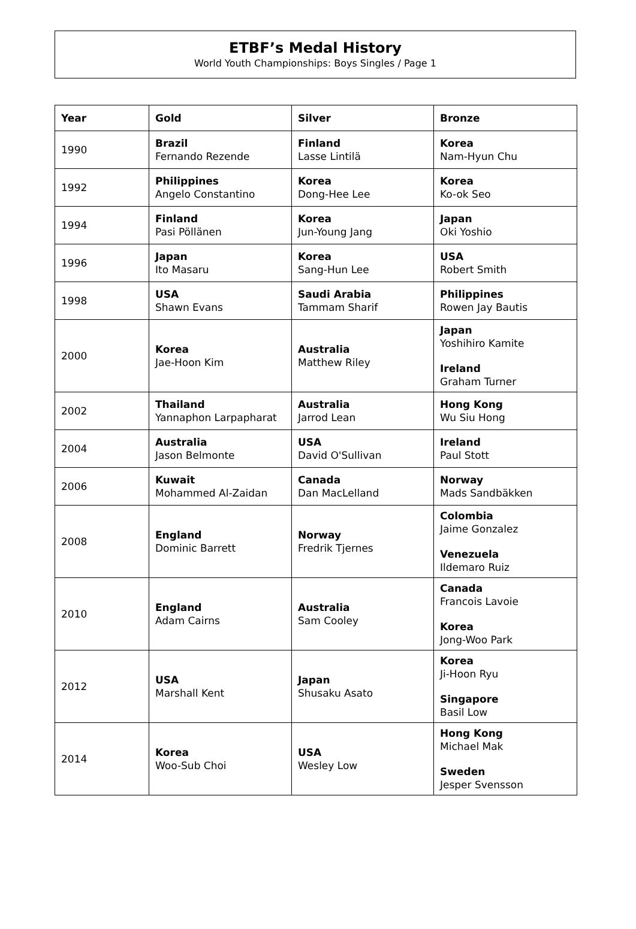ETBF’s Medal History
World Youth Championships: Boys Singles / Page 1
| Year | Gold | Silver | Bronze |
| --- | --- | --- | --- |
| 1990 | Brazil Fernando Rezende | Finland Lasse Lintilä | Korea Nam-Hyun Chu |
| 1992 | Philippines Angelo Constantino | Korea Dong-Hee Lee | Korea Ko-ok Seo |
| 1994 | Finland Pasi Pöllänen | Korea Jun-Young Jang | Japan Oki Yoshio |
| 1996 | Japan Ito Masaru | Korea Sang-Hun Lee | USA Robert Smith |
| 1998 | USA Shawn Evans | Saudi Arabia Tammam Sharif | Philippines Rowen Jay Bautis |
| 2000 | Korea Jae-Hoon Kim | Australia Matthew Riley | Japan Yoshihiro Kamite Ireland Graham Turner |
| 2002 | Thailand Yannaphon Larpapharat | Australia Jarrod Lean | Hong Kong Wu Siu Hong |
| 2004 | Australia Jason Belmonte | USA David O'Sullivan | Ireland Paul Stott |
| 2006 | Kuwait Mohammed Al-Zaidan | Canada Dan MacLelland | Norway Mads Sandbäkken |
| 2008 | England Dominic Barrett | Norway Fredrik Tjernes | Colombia Jaime Gonzalez Venezuela Ildemaro Ruiz |
| 2010 | England Adam Cairns | Australia Sam Cooley | Canada Francois Lavoie Korea Jong-Woo Park |
| 2012 | USA Marshall Kent | Japan Shusaku Asato | Korea Ji-Hoon Ryu Singapore Basil Low |
| 2014 | Korea Woo-Sub Choi | USA Wesley Low | Hong Kong Michael Mak Sweden Jesper Svensson |